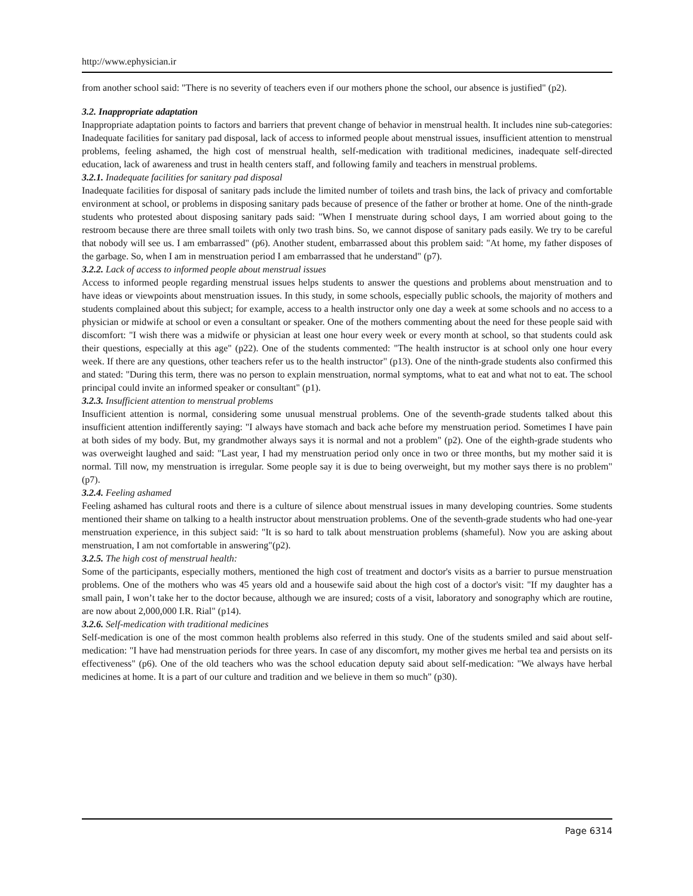http://www.ephysician.ir
from another school said: "There is no severity of teachers even if our mothers phone the school, our absence is justified" (p2).
3.2. Inappropriate adaptation
Inappropriate adaptation points to factors and barriers that prevent change of behavior in menstrual health. It includes nine sub-categories: Inadequate facilities for sanitary pad disposal, lack of access to informed people about menstrual issues, insufficient attention to menstrual problems, feeling ashamed, the high cost of menstrual health, self-medication with traditional medicines, inadequate self-directed education, lack of awareness and trust in health centers staff, and following family and teachers in menstrual problems.
3.2.1. Inadequate facilities for sanitary pad disposal
Inadequate facilities for disposal of sanitary pads include the limited number of toilets and trash bins, the lack of privacy and comfortable environment at school, or problems in disposing sanitary pads because of presence of the father or brother at home. One of the ninth-grade students who protested about disposing sanitary pads said: "When I menstruate during school days, I am worried about going to the restroom because there are three small toilets with only two trash bins. So, we cannot dispose of sanitary pads easily. We try to be careful that nobody will see us. I am embarrassed" (p6). Another student, embarrassed about this problem said: "At home, my father disposes of the garbage. So, when I am in menstruation period I am embarrassed that he understand" (p7).
3.2.2. Lack of access to informed people about menstrual issues
Access to informed people regarding menstrual issues helps students to answer the questions and problems about menstruation and to have ideas or viewpoints about menstruation issues. In this study, in some schools, especially public schools, the majority of mothers and students complained about this subject; for example, access to a health instructor only one day a week at some schools and no access to a physician or midwife at school or even a consultant or speaker. One of the mothers commenting about the need for these people said with discomfort: "I wish there was a midwife or physician at least one hour every week or every month at school, so that students could ask their questions, especially at this age" (p22). One of the students commented: "The health instructor is at school only one hour every week. If there are any questions, other teachers refer us to the health instructor" (p13). One of the ninth-grade students also confirmed this and stated: "During this term, there was no person to explain menstruation, normal symptoms, what to eat and what not to eat. The school principal could invite an informed speaker or consultant" (p1).
3.2.3. Insufficient attention to menstrual problems
Insufficient attention is normal, considering some unusual menstrual problems. One of the seventh-grade students talked about this insufficient attention indifferently saying: "I always have stomach and back ache before my menstruation period. Sometimes I have pain at both sides of my body. But, my grandmother always says it is normal and not a problem" (p2). One of the eighth-grade students who was overweight laughed and said: "Last year, I had my menstruation period only once in two or three months, but my mother said it is normal. Till now, my menstruation is irregular. Some people say it is due to being overweight, but my mother says there is no problem" (p7).
3.2.4. Feeling ashamed
Feeling ashamed has cultural roots and there is a culture of silence about menstrual issues in many developing countries. Some students mentioned their shame on talking to a health instructor about menstruation problems. One of the seventh-grade students who had one-year menstruation experience, in this subject said: "It is so hard to talk about menstruation problems (shameful). Now you are asking about menstruation, I am not comfortable in answering"(p2).
3.2.5. The high cost of menstrual health:
Some of the participants, especially mothers, mentioned the high cost of treatment and doctor's visits as a barrier to pursue menstruation problems. One of the mothers who was 45 years old and a housewife said about the high cost of a doctor's visit: "If my daughter has a small pain, I won’t take her to the doctor because, although we are insured; costs of a visit, laboratory and sonography which are routine, are now about 2,000,000 I.R. Rial" (p14).
3.2.6. Self-medication with traditional medicines
Self-medication is one of the most common health problems also referred in this study. One of the students smiled and said about self-medication: "I have had menstruation periods for three years. In case of any discomfort, my mother gives me herbal tea and persists on its effectiveness" (p6). One of the old teachers who was the school education deputy said about self-medication: "We always have herbal medicines at home. It is a part of our culture and tradition and we believe in them so much" (p30).
Page 6314